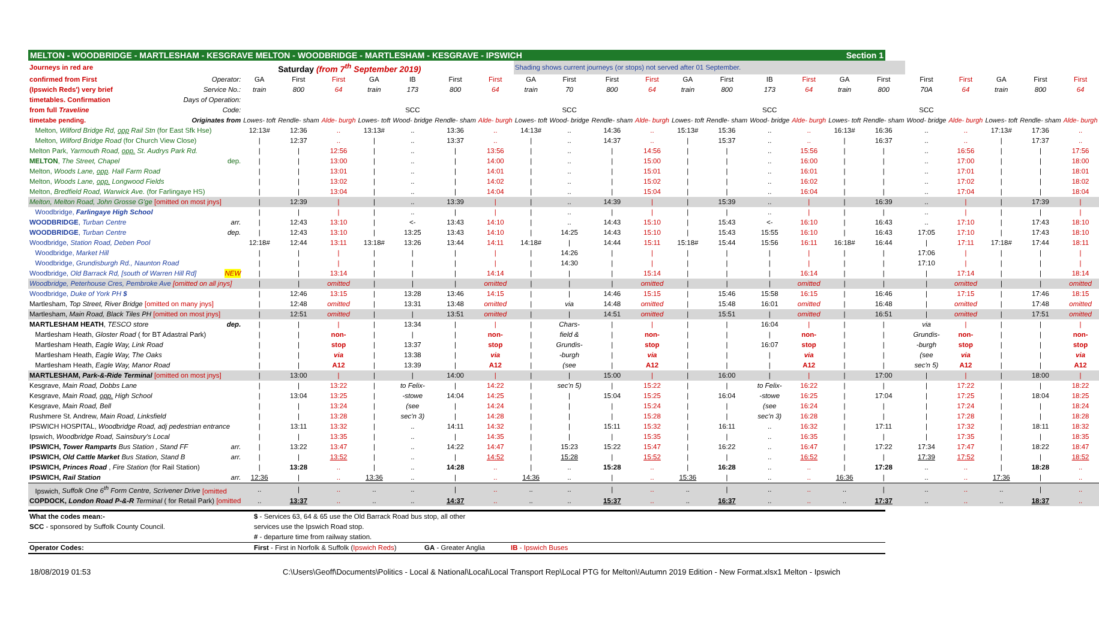MELTON - WOODBRIDGE - MARTLESHAM - KESGRAVE MELTON - WOODBRIDGE - MARTLESHAM - KESGRAVE - IPSWICH Section 1
| Journeys in red are | | Saturday (from 7<sup>th</sup> September 2019) | | | | | | Shading shows current journeys (or stops) not served after 01 September. | | | | | | | | | | | | | | |
| confirmed from First Operator: | GA | First | First | GA | IB | First | First | GA | First | First | First | GA | First | IB | First | GA | First | First | First | GA | First | First |
| (Ipswich Reds') very brief Service No.: | train | 800 | 64 | train | 173 | 800 | 64 | train | 70 | 800 | 64 | train | 800 | 173 | 64 | train | 800 | 70A | 64 | train | 800 | 64 |
| timetables. Confirmation Days of Operation: | | | | | | | | | | | | | | | | | | | | | | |
| from full Traveline Code: | | | | | SCC | | | | SCC | | | | | SCC | | | | SCC | | | | |
| timetabe pending. Originates from | Lowes- toft | Rendle- sham | Alde- burgh | Lowes- toft | Wood- bridge | Rendle- sham | Alde- burgh | Lowes- toft | Wood- bridge | Rendle- sham | Alde- burgh | Lowes- toft | Rendle- sham | Wood- bridge | Alde- burgh | Lowes- toft | Rendle- sham | Wood- bridge | Alde- burgh | Lowes- toft | Rendle- sham | Alde- burgh |
| Melton, Wilford Bridge Rd, opp Rail Stn (for East Sfk Hse) | 12:13# | 12:36 | .. | 13:13# | .. | 13:36 | .. | 14:13# | .. | 14:36 | .. | 15:13# | 15:36 | .. | .. | 16:13# | 16:36 | .. | .. | 17:13# | 17:36 | .. |
| Melton, Wilford Bridge Road (for Church View Close) | / | 12:37 | .. | / | .. | 13:37 | .. | / | .. | 14:37 | .. | / | 15:37 | .. | .. | / | 16:37 | .. | .. | / | 17:37 | .. |
| Melton Park, Yarmouth Road, opp. St. Audrys Park Rd. | / | / | 12:56 | / | .. | / | 13:56 | / | .. | / | 14:56 | / | / | .. | 15:56 | / | / | .. | 16:56 | / | / | 17:56 |
| MELTON , The Street, Chapel dep. | / | / | 13:00 | / | .. | / | 14:00 | / | .. | / | 15:00 | / | / | .. | 16:00 | / | / | .. | 17:00 | / | / | 18:00 |
| Melton, Woods Lane, opp . Hall Farm Road | / | / | 13:01 | / | .. | / | 14:01 | / | .. | / | 15:01 | / | / | .. | 16:01 | / | / | .. | 17:01 | / | / | 18:01 |
| Melton, Woods Lane, opp. Longwood Fields | / | / | 13:02 | / | .. | / | 14:02 | / | .. | / | 15:02 | / | / | .. | 16:02 | / | / | .. | 17:02 | / | / | 18:02 |
| Melton, Bredfield Road, Warwick Ave. (for Farlingaye HS) | / | / | 13:04 | / | .. | / | 14:04 | / | .. | / | 15:04 | / | / | .. | 16:04 | / | / | .. | 17:04 | / | / | 18:04 |
| Melton, Melton Road, John Grosse G'ge [omitted on most jnys] | / | 12:39 | / | / | .. | 13:39 | / | / | .. | 14:39 | / | / | 15:39 | .. | / | / | 16:39 | .. | / | / | 17:39 | / |
| Woodbridge, Farlingaye High School | / | / | / | / | .. | / | / | / | .. | / | / | / | / | .. | / | / | / | .. | / | / | / | / |
| WOODBRIDGE , Turban Centre arr. | / | 12:43 | 13:10 | / | <- | 13:43 | 14:10 | / | .. | 14:43 | 15:10 | / | 15:43 | <- | 16:10 | / | 16:43 | .. | 17:10 | / | 17:43 | 18:10 |
| WOODBRIDGE , Turban Centre dep. | / | 12:43 | 13:10 | / | 13:25 | 13:43 | 14:10 | / | 14:25 | 14:43 | 15:10 | / | 15:43 | 15:55 | 16:10 | / | 16:43 | 17:05 | 17:10 | / | 17:43 | 18:10 |
| Woodbridge, Station Road, Deben Pool | 12:18# | 12:44 | 13:11 | 13:18# | 13:26 | 13:44 | 14:11 | 14:18# | / | 14:44 | 15:11 | 15:18# | 15:44 | 15:56 | 16:11 | 16:18# | 16:44 | / | 17:11 | 17:18# | 17:44 | 18:11 |
| Woodbridge, Market Hill | / | / | / | / | / | / | / | / | 14:26 | / | / | / | / | / | / | / | / | 17:06 | / | / | / | / |
| Woodbridge, Grundisburgh Rd., Naunton Road | / | / | / | / | / | / | / | / | 14:30 | / | / | / | / | / | / | / | / | 17:10 | / | / | / | / |
| Woodbridge, Old Barrack Rd, [south of Warren Hill Rd] NEW | / | / | 13:14 | / | / | / | 14:14 | / | / | / | 15:14 | / | / | / | 16:14 | / | / | / | 17:14 | / | / | 18:14 |
| Woodbridge, Peterhouse Cres, Pembroke Ave [omitted on all jnys] | / | / | omitted | / | / | / | omitted | / | / | / | omitted | / | / | / | omitted | / | / | / | omitted | / | / | omitted |
| Woodbridge, Duke of York PH $ | / | 12:46 | 13:15 | / | 13:28 | 13:46 | 14:15 | / | / | 14:46 | 15:15 | / | 15:46 | 15:58 | 16:15 | / | 16:46 | / | 17:15 | / | 17:46 | 18:15 |
| Martlesham, Top Street, River Bridge [omitted on many jnys] | / | 12:48 | omitted | / | 13:31 | 13:48 | omitted | / | via | 14:48 | omitted | / | 15:48 | 16:01 | omitted | / | 16:48 | / | omitted | / | 17:48 | omitted |
| Martlesham, Main Road, Black Tiles PH [omitted on most jnys] | / | 12:51 | omitted | / | / | 13:51 | omitted | / | / | 14:51 | omitted | / | 15:51 | / | omitted | / | 16:51 | / | omitted | / | 17:51 | omitted |
| MARTLESHAM HEATH , TESCO store dep. | / | / | / | / | 13:34 | / | / | / | Chars- | / | / | / | / | 16:04 | / | / | / | via | / | / | / | / |
| Martlesham Heath, Gloster Road ( for BT Adastral Park) | / | / | non- | / | / | / | non- | / | field & | / | non- | / | / | / | non- | / | / | Grundis- | non- | / | / | non- |
| Martlesham Heath, Eagle Way, Link Road | / | / | stop | / | 13:37 | / | stop | / | Grundis- | / | stop | / | / | 16:07 | stop | / | / | -burgh | stop | / | / | stop |
| Martlesham Heath, Eagle Way, The Oaks | / | / | via | / | 13:38 | / | via | / | -burgh | / | via | / | / | / | via | / | / | (see | via | / | / | via |
| Martlesham Heath, Eagle Way, Manor Road | / | / | A12 | / | 13:39 | / | A12 | / | (see | / | A12 | / | / | / | A12 | / | / | sec'n 5) | A12 | / | / | A12 |
| MARTLESHAM, Park-&-Ride Terminal [omitted on most jnys] | / | 13:00 | / | / | / | 14:00 | / | / | / | 15:00 | / | / | 16:00 | / | / | / | 17:00 | / | / | / | 18:00 | / |
| Kesgrave, Main Road, Dobbs Lane | / | / | 13:22 | / | to Felix- | / | 14:22 | / | sec'n 5) | / | 15:22 | / | / | to Felix- | 16:22 | / | / | / | 17:22 | / | / | 18:22 |
| Kesgrave, Main Road, opp. High School | / | 13:04 | 13:25 | / | -stowe | 14:04 | 14:25 | / | / | 15:04 | 15:25 | / | 16:04 | -stowe | 16:25 | / | 17:04 | / | 17:25 | / | 18:04 | 18:25 |
| Kesgrave, Main Road, Bell | / | / | 13:24 | / | (see | / | 14:24 | / | / | / | 15:24 | / | / | (see | 16:24 | / | / | / | 17:24 | / | / | 18:24 |
| Rushmere St. Andrew, Main Road, Linksfield | / | / | 13:28 | / | sec'n 3) | / | 14:28 | / | / | / | 15:28 | / | / | sec'n 3) | 16:28 | / | / | / | 17:28 | / | / | 18:28 |
| IPSWICH HOSPITAL, Woodbridge Road, adj pedestrian entrance | / | 13:11 | 13:32 | / | .. | 14:11 | 14:32 | / | / | 15:11 | 15:32 | / | 16:11 | .. | 16:32 | / | 17:11 | / | 17:32 | / | 18:11 | 18:32 |
| Ipswich, Woodbridge Road, Sainsbury's Local | / | / | 13:35 | / | .. | / | 14:35 | / | / | / | 15:35 | / | / | .. | 16:35 | / | / | / | 17:35 | / | / | 18:35 |
| IPSWICH, Tower Ramparts Bus Station , Stand FF arr. | / | 13:22 | 13:47 | / | .. | 14:22 | 14:47 | / | 15:23 | 15:22 | 15:47 | / | 16:22 | .. | 16:47 | / | 17:22 | 17:34 | 17:47 | / | 18:22 | 18:47 |
| IPSWICH, Old Cattle Market Bus Station, Stand B arr. | / | / | 13:52 | / | .. | / | 14:52 | / | 15:28 | / | 15:52 | / | / | .. | 16:52 | / | / | 17:39 | 17:52 | / | / | 18:52 |
| IPSWICH, Princes Road , Fire Station (for Rail Station) | / | 13:28 | .. | / | .. | 14:28 | .. | / | .. | 15:28 | .. | / | 16:28 | .. | .. | / | 17:28 | .. | .. | / | 18:28 | .. |
| IPSWICH, Rail Station arr. | 12:36 | / | .. | 13:36 | .. | / | .. | 14:36 | .. | / | .. | 15:36 | / | .. | .. | 16:36 | / | .. | .. | 17:36 | / | .. |
| Ipswich, Suffolk One 6<sup>th</sup> Form Centre, Scrivener Drive [omitted | .. | / | .. | .. | .. | / | .. | .. | .. | / | .. | .. | / | .. | .. | .. | / | .. | .. | .. | / | .. |
| COPDOCK, London Road P-&-R Terminal ( for Retail Park) [omitted | .. | 13:37 | .. | .. | .. | 14:37 | .. | .. | .. | 15:37 | .. | .. | 16:37 | .. | .. | .. | 17:37 | .. | .. | .. | 18:37 | .. |
| What the codes mean:- | $ - Services 63, 64 & 65 use the Old Barrack Road bus stop, all other | | |
| SCC - sponsored by Suffolk County Council. | services use the Ipswich Road stop. | | |
| | # - departure time from railway station. | | |
| Operator Codes: | First - First in Norfolk & Suffolk ( Ipswich Reds ) | GA - Greater Anglia | IB - Ipswich Buses |
18/08/2019 01:53 C:\Users\Geoff\Documents\Politics - Local & National\Local\Local Transport Rep\Local PTG for Melton\!Autumn 2019 Edition - New Format.xlsx1 Melton - Ipswich